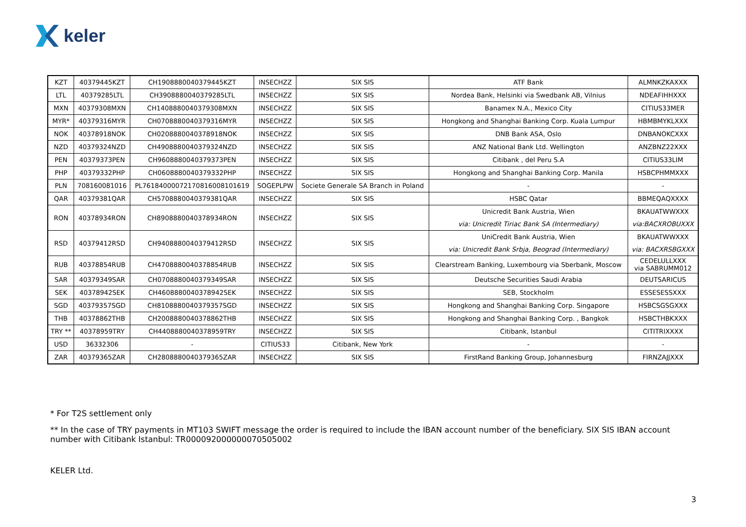keler
| KZT | 40379445KZT | CH1908880040379445KZT | INSECHZZ | SIX SIS | ATF Bank | ALMNKZKAXXX |
| LTL | 40379285LTL | CH3908880040379285LTL | INSECHZZ | SIX SIS | Nordea Bank, Helsinki via Swedbank AB, Vilnius | NDEAFIHHXXX |
| MXN | 40379308MXN | CH1408880040379308MXN | INSECHZZ | SIX SIS | Banamex N.A., Mexico City | CITIUS33MER |
| MYR* | 40379316MYR | CH0708880040379316MYR | INSECHZZ | SIX SIS | Hongkong and Shanghai Banking Corp. Kuala Lumpur | HBMBMYKLXXX |
| NOK | 40378918NOK | CH0208880040378918NOK | INSECHZZ | SIX SIS | DNB Bank ASA, Oslo | DNBANOKCXXX |
| NZD | 40379324NZD | CH4908880040379324NZD | INSECHZZ | SIX SIS | ANZ National Bank Ltd. Wellington | ANZBNZ22XXX |
| PEN | 40379373PEN | CH9608880040379373PEN | INSECHZZ | SIX SIS | Citibank , del Peru S.A | CITIUS33LIM |
| PHP | 40379332PHP | CH0608880040379332PHP | INSECHZZ | SIX SIS | Hongkong and Shanghai Banking Corp. Manila | HSBCPHMMXXX |
| PLN | 708160081016 | PL76184000072170816008101619 | SOGEPLPW | Societe Generale SA Branch in Poland | - | - |
| QAR | 40379381QAR | CH5708880040379381QAR | INSECHZZ | SIX SIS | HSBC Qatar | BBMEQAQXXXX |
| RON | 40378934RON | CH8908880040378934RON | INSECHZZ | SIX SIS | Unicredit Bank Austria, Wien | BKAUATWWXXX |
| | | | | | via: Unicredit Tiriac Bank SA (Intermediary) | via:BACXROBUXXX |
| RSD | 40379412RSD | CH9408880040379412RSD | INSECHZZ | SIX SIS | UniCredit Bank Austria, Wien | BKAUATWWXXX |
| | | | | | via: Unicredit Bank Srbja, Beograd (Intermediary) | via: BACXRSBGXXX |
| RUB | 40378854RUB | CH4708880040378854RUB | INSECHZZ | SIX SIS | Clearstream Banking, Luxembourg via Sberbank, Moscow | CEDELULLXXX via SABRUMM012 |
| SAR | 40379349SAR | CH0708880040379349SAR | INSECHZZ | SIX SIS | Deutsche Securities Saudi Arabia | DEUTSARICUS |
| SEK | 40378942SEK | CH4608880040378942SEK | INSECHZZ | SIX SIS | SEB, Stockholm | ESSESESSXXX |
| SGD | 40379357SGD | CH8108880040379357SGD | INSECHZZ | SIX SIS | Hongkong and Shanghai Banking Corp. Singapore | HSBCSGSGXXX |
| THB | 40378862THB | CH2008880040378862THB | INSECHZZ | SIX SIS | Hongkong and Shanghai Banking Corp. , Bangkok | HSBCTHBKXXX |
| TRY ** | 40378959TRY | CH4408880040378959TRY | INSECHZZ | SIX SIS | Citibank, Istanbul | CITITRIXXXX |
| USD | 36332306 | - | CITIUS33 | Citibank, New York | - | - |
| ZAR | 40379365ZAR | CH2808880040379365ZAR | INSECHZZ | SIX SIS | FirstRand Banking Group, Johannesburg | FIRNZAJJXXX |
* For T2S settlement only
** In the case of TRY payments in MT103 SWIFT message the order is required to include the IBAN account number of the beneficiary. SIX SIS IBAN account number with Citibank Istanbul: TR000092000000070505002
KELER Ltd.
3